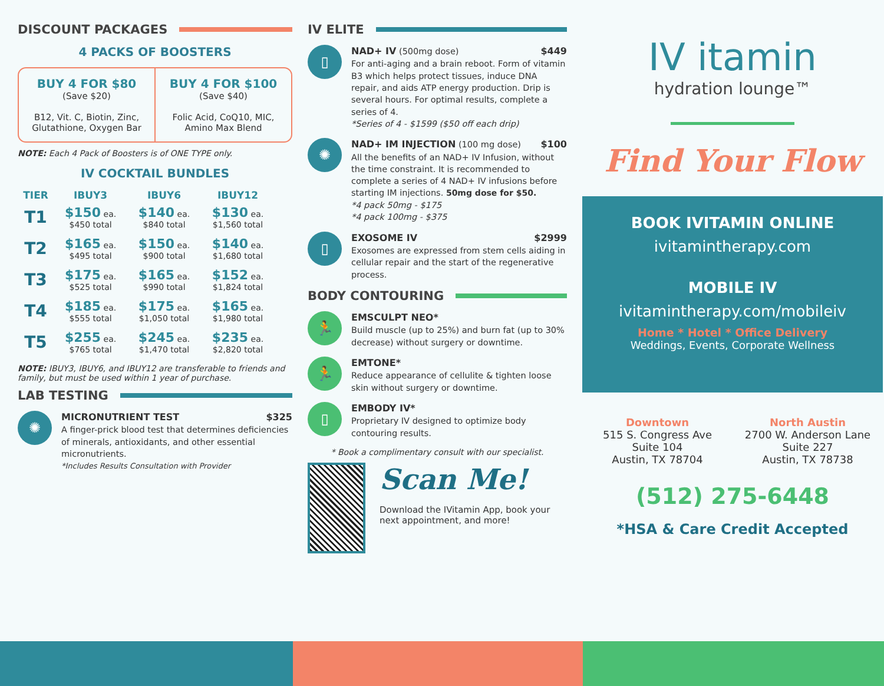DISCOUNT PACKAGES
4 PACKS OF BOOSTERS
BUY 4 FOR $80
(Save $20)
B12, Vit. C, Biotin, Zinc, Glutathione, Oxygen Bar
BUY 4 FOR $100
(Save $40)
Folic Acid, CoQ10, MIC, Amino Max Blend
NOTE: Each 4 Pack of Boosters is of ONE TYPE only.
IV COCKTAIL BUNDLES
| TIER | IBUY3 | IBUY6 | IBUY12 |
| --- | --- | --- | --- |
| T1 | $150 ea. $450 total | $140 ea. $840 total | $130 ea. $1,560 total |
| T2 | $165 ea. $495 total | $150 ea. $900 total | $140 ea. $1,680 total |
| T3 | $175 ea. $525 total | $165 ea. $990 total | $152 ea. $1,824 total |
| T4 | $185 ea. $555 total | $175 ea. $1,050 total | $165 ea. $1,980 total |
| T5 | $255 ea. $765 total | $245 ea. $1,470 total | $235 ea. $2,820 total |
NOTE: IBUY3, IBUY6, and IBUY12 are transferable to friends and family, but must be used within 1 year of purchase.
LAB TESTING
✺
MICRONUTRIENT TEST $325
A finger-prick blood test that determines deficiencies of minerals, antioxidants, and other essential micronutrients.
*Includes Results Consultation with Provider
IV ELITE
▯
NAD+ IV (500mg dose) $449
For anti-aging and a brain reboot. Form of vitamin B3 which helps protect tissues, induce DNA repair, and aids ATP energy production. Drip is several hours. For optimal results, complete a series of 4.
*Series of 4 - $1599 ($50 off each drip)
✺
NAD+ IM INJECTION (100 mg dose) $100
All the benefits of an NAD+ IV Infusion, without the time constraint. It is recommended to complete a series of 4 NAD+ IV infusions before starting IM injections. 50mg dose for $50.
*4 pack 50mg - $175
*4 pack 100mg - $375
▯
EXOSOME IV $2999
Exosomes are expressed from stem cells aiding in cellular repair and the start of the regenerative process.
BODY CONTOURING
🏃
EMSCULPT NEO*
Build muscle (up to 25%) and burn fat (up to 30% decrease) without surgery or downtime.
🏃
EMTONE*
Reduce appearance of cellulite & tighten loose skin without surgery or downtime.
▯
EMBODY IV*
Proprietary IV designed to optimize body contouring results.
* Book a complimentary consult with our specialist.
Scan Me!
Download the IVitamin App, book your next appointment, and more!
IV itamin
hydration lounge™
Find Your Flow
BOOK IVITAMIN ONLINE
ivitamintherapy.com
MOBILE IV
ivitamintherapy.com/mobileiv
Home * Hotel * Office Delivery
Weddings, Events, Corporate Wellness
Downtown
515 S. Congress Ave
Suite 104
Austin, TX 78704
North Austin
2700 W. Anderson Lane
Suite 227
Austin, TX 78738
(512) 275-6448
*HSA & Care Credit Accepted